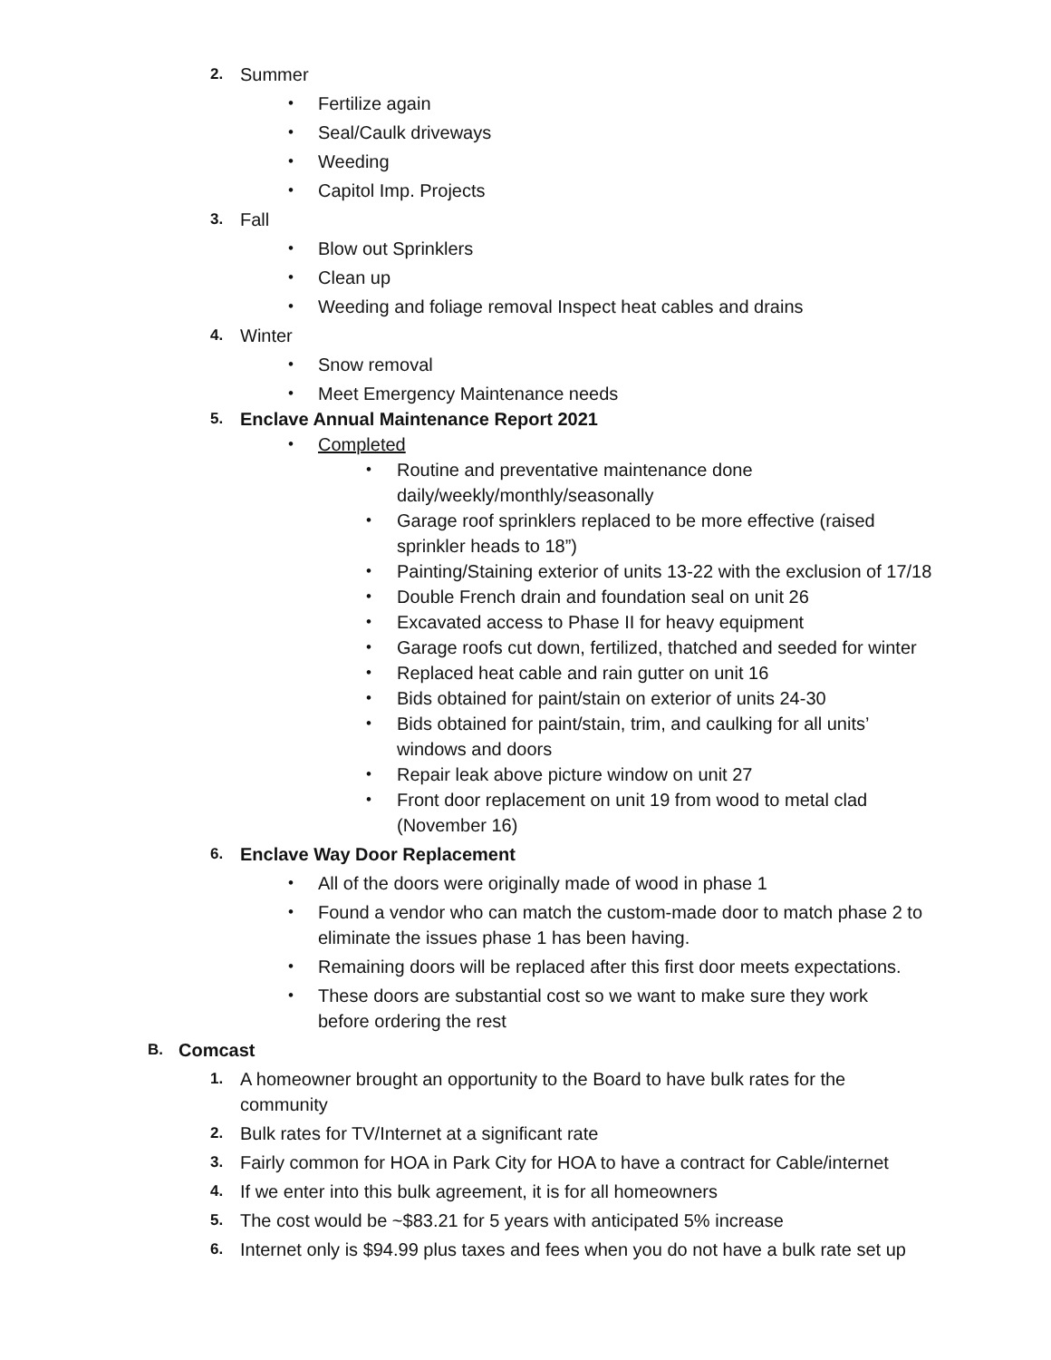2. Summer
• Fertilize again
• Seal/Caulk driveways
• Weeding
• Capitol Imp. Projects
3. Fall
• Blow out Sprinklers
• Clean up
• Weeding and foliage removal Inspect heat cables and drains
4. Winter
• Snow removal
• Meet Emergency Maintenance needs
5. Enclave Annual Maintenance Report 2021
• Completed
• Routine and preventative maintenance done daily/weekly/monthly/seasonally
• Garage roof sprinklers replaced to be more effective (raised sprinkler heads to 18”)
• Painting/Staining exterior of units 13-22 with the exclusion of 17/18
• Double French drain and foundation seal on unit 26
• Excavated access to Phase II for heavy equipment
• Garage roofs cut down, fertilized, thatched and seeded for winter
• Replaced heat cable and rain gutter on unit 16
• Bids obtained for paint/stain on exterior of units 24-30
• Bids obtained for paint/stain, trim, and caulking for all units’ windows and doors
• Repair leak above picture window on unit 27
• Front door replacement on unit 19 from wood to metal clad (November 16)
6. Enclave Way Door Replacement
• All of the doors were originally made of wood in phase 1
• Found a vendor who can match the custom-made door to match phase 2 to eliminate the issues phase 1 has been having.
• Remaining doors will be replaced after this first door meets expectations.
• These doors are substantial cost so we want to make sure they work before ordering the rest
B. Comcast
1. A homeowner brought an opportunity to the Board to have bulk rates for the community
2. Bulk rates for TV/Internet at a significant rate
3. Fairly common for HOA in Park City for HOA to have a contract for Cable/internet
4. If we enter into this bulk agreement, it is for all homeowners
5. The cost would be ~$83.21 for 5 years with anticipated 5% increase
6. Internet only is $94.99 plus taxes and fees when you do not have a bulk rate set up